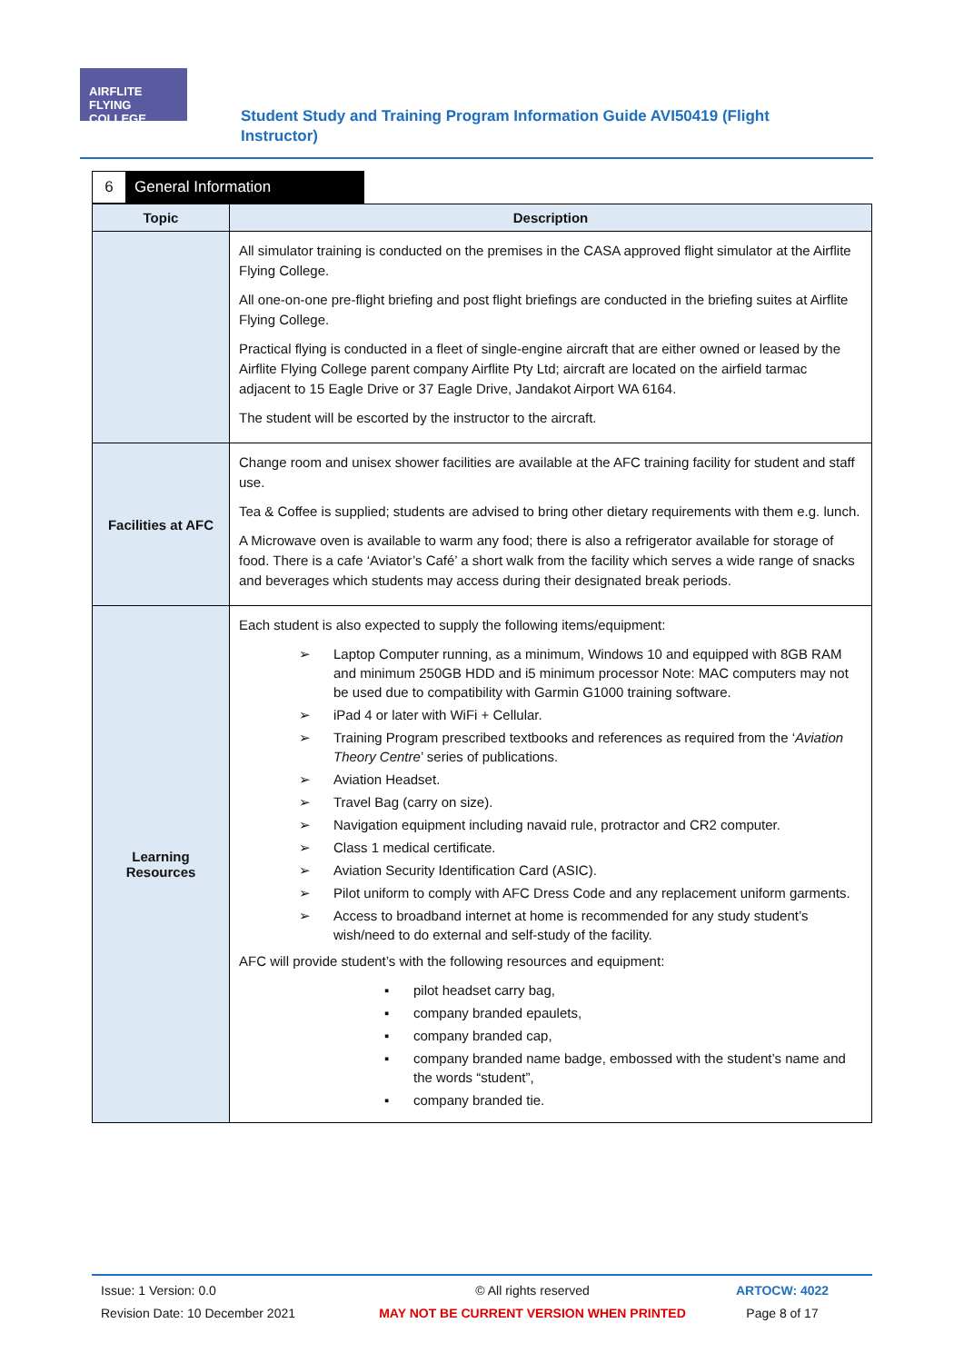AIRFLITE FLYING COLLEGE
Student Study and Training Program Information Guide AVI50419 (Flight Instructor)
6 General Information
| Topic | Description |
| --- | --- |
| | All simulator training is conducted on the premises in the CASA approved flight simulator at the Airflite Flying College. All one-on-one pre-flight briefing and post flight briefings are conducted in the briefing suites at Airflite Flying College. Practical flying is conducted in a fleet of single-engine aircraft that are either owned or leased by the Airflite Flying College parent company Airflite Pty Ltd; aircraft are located on the airfield tarmac adjacent to 15 Eagle Drive or 37 Eagle Drive, Jandakot Airport WA 6164. The student will be escorted by the instructor to the aircraft. |
| Facilities at AFC | Change room and unisex shower facilities are available at the AFC training facility for student and staff use. Tea & Coffee is supplied; students are advised to bring other dietary requirements with them e.g. lunch. A Microwave oven is available to warm any food; there is also a refrigerator available for storage of food. There is a cafe ‘Aviator’s Café’ a short walk from the facility which serves a wide range of snacks and beverages which students may access during their designated break periods. |
| Learning Resources | Each student is also expected to supply the following items/equipment: ➢ Laptop Computer running, as a minimum, Windows 10 and equipped with 8GB RAM and minimum 250GB HDD and i5 minimum processor Note: MAC computers may not be used due to compatibility with Garmin G1000 training software. ➢ iPad 4 or later with WiFi + Cellular. ➢ Training Program prescribed textbooks and references as required from the ‘ Aviation Theory Centre ’ series of publications. ➢ Aviation Headset. ➢ Travel Bag (carry on size). ➢ Navigation equipment including navaid rule, protractor and CR2 computer. ➢ Class 1 medical certificate. ➢ Aviation Security Identification Card (ASIC). ➢ Pilot uniform to comply with AFC Dress Code and any replacement uniform garments. ➢ Access to broadband internet at home is recommended for any study student’s wish/need to do external and self-study of the facility. AFC will provide student’s with the following resources and equipment: ▪ pilot headset carry bag, ▪ company branded epaulets, ▪ company branded cap, ▪ company branded name badge, embossed with the student’s name and the words “student”, ▪ company branded tie. |
Issue: 1 Version: 0.0
Revision Date: 10 December 2021
© All rights reserved
MAY NOT BE CURRENT VERSION WHEN PRINTED
ARTOCW: 4022
Page 8 of 17